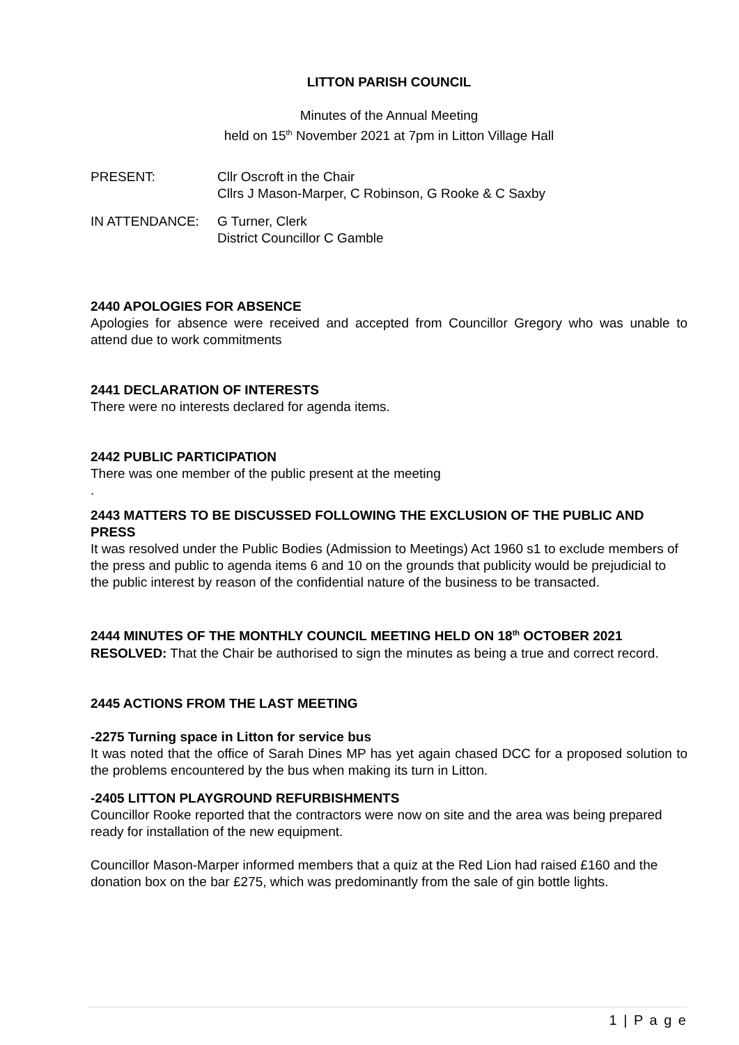LITTON PARISH COUNCIL
Minutes of the Annual Meeting
held on 15<sup>th</sup> November 2021 at 7pm in Litton Village Hall
PRESENT: Cllr Oscroft in the Chair
Cllrs J Mason-Marper, C Robinson, G Rooke & C Saxby
IN ATTENDANCE: G Turner, Clerk
District Councillor C Gamble
2440 APOLOGIES FOR ABSENCE
Apologies for absence were received and accepted from Councillor Gregory who was unable to attend due to work commitments
2441 DECLARATION OF INTERESTS
There were no interests declared for agenda items.
2442 PUBLIC PARTICIPATION
There was one member of the public present at the meeting
.
2443 MATTERS TO BE DISCUSSED FOLLOWING THE EXCLUSION OF THE PUBLIC AND PRESS
It was resolved under the Public Bodies (Admission to Meetings) Act 1960 s1 to exclude members of the press and public to agenda items 6 and 10 on the grounds that publicity would be prejudicial to the public interest by reason of the confidential nature of the business to be transacted.
2444 MINUTES OF THE MONTHLY COUNCIL MEETING HELD ON 18<sup>th</sup> OCTOBER 2021
RESOLVED: That the Chair be authorised to sign the minutes as being a true and correct record.
2445 ACTIONS FROM THE LAST MEETING
-2275 Turning space in Litton for service bus
It was noted that the office of Sarah Dines MP has yet again chased DCC for a proposed solution to the problems encountered by the bus when making its turn in Litton.
-2405 LITTON PLAYGROUND REFURBISHMENTS
Councillor Rooke reported that the contractors were now on site and the area was being prepared ready for installation of the new equipment.
Councillor Mason-Marper informed members that a quiz at the Red Lion had raised £160 and the donation box on the bar £275, which was predominantly from the sale of gin bottle lights.
1 | P a g e